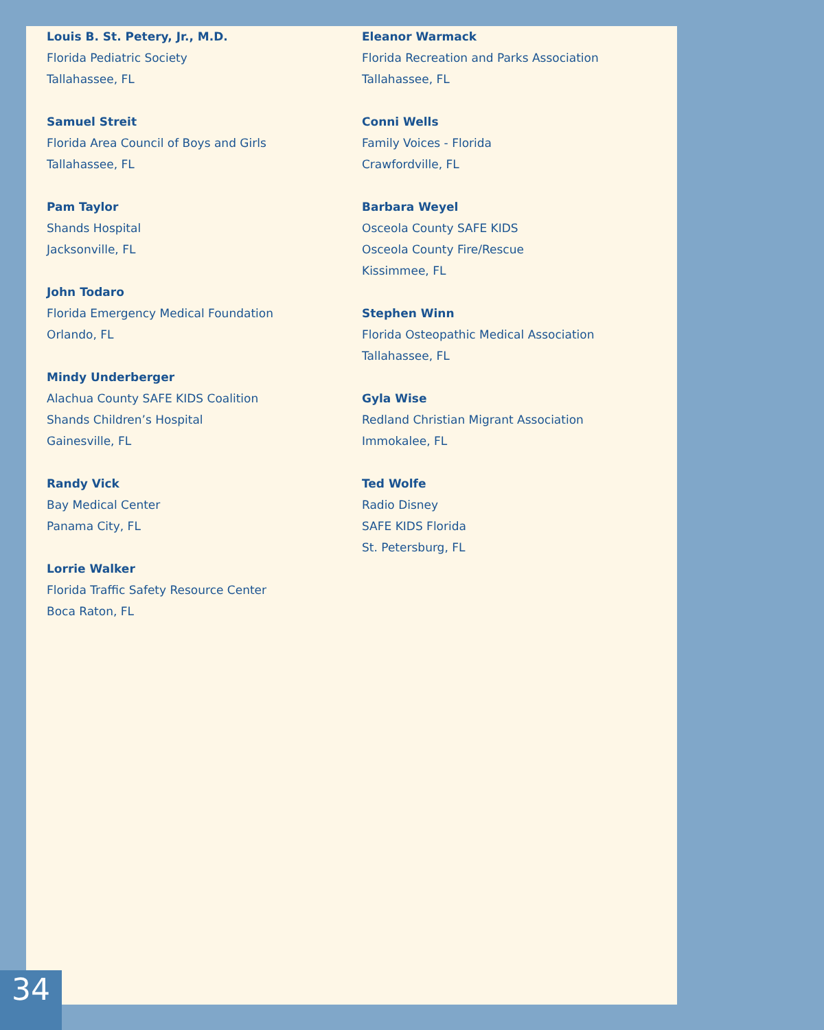Louis B. St. Petery, Jr., M.D.
Florida Pediatric Society
Tallahassee, FL
Samuel Streit
Florida Area Council of Boys and Girls
Tallahassee, FL
Pam Taylor
Shands Hospital
Jacksonville, FL
John Todaro
Florida Emergency Medical Foundation
Orlando, FL
Mindy Underberger
Alachua County SAFE KIDS Coalition
Shands Children’s Hospital
Gainesville, FL
Randy Vick
Bay Medical Center
Panama City, FL
Lorrie Walker
Florida Traffic Safety Resource Center
Boca Raton, FL
Eleanor Warmack
Florida Recreation and Parks Association
Tallahassee, FL
Conni Wells
Family Voices - Florida
Crawfordville, FL
Barbara Weyel
Osceola County SAFE KIDS
Osceola County Fire/Rescue
Kissimmee, FL
Stephen Winn
Florida Osteopathic Medical Association
Tallahassee, FL
Gyla Wise
Redland Christian Migrant Association
Immokalee, FL
Ted Wolfe
Radio Disney
SAFE KIDS Florida
St. Petersburg, FL
34